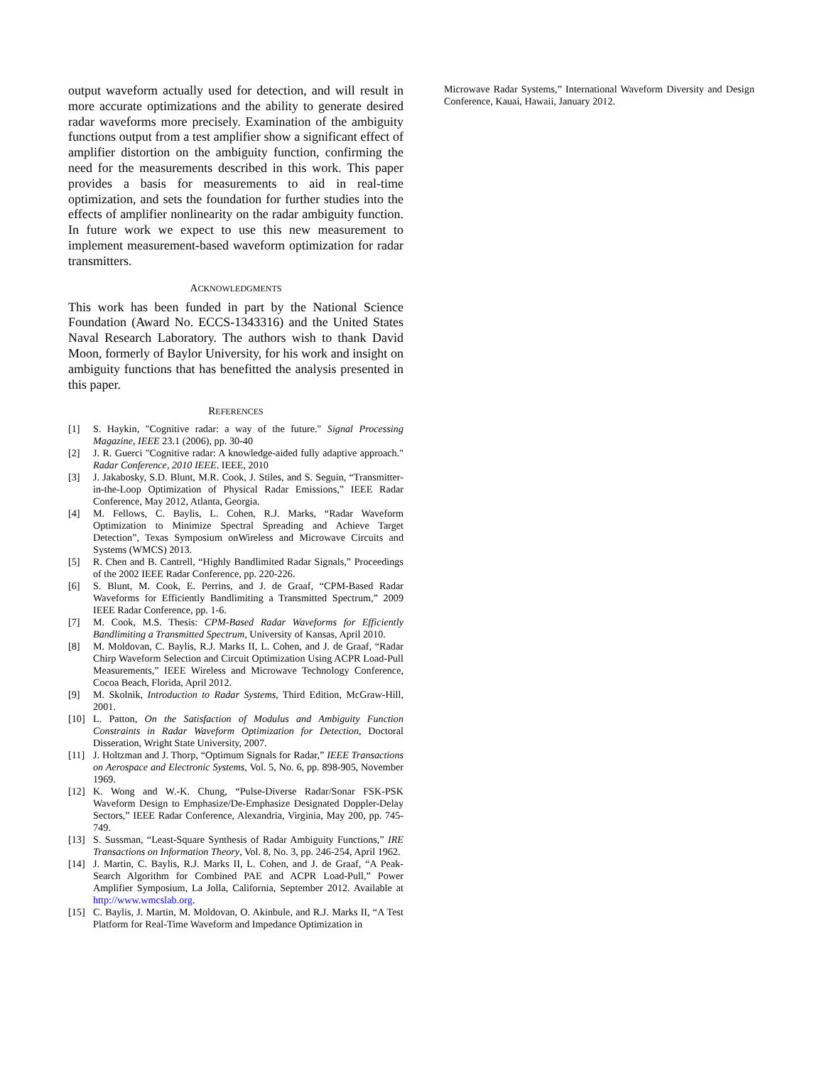output waveform actually used for detection, and will result in more accurate optimizations and the ability to generate desired radar waveforms more precisely. Examination of the ambiguity functions output from a test amplifier show a significant effect of amplifier distortion on the ambiguity function, confirming the need for the measurements described in this work. This paper provides a basis for measurements to aid in real-time optimization, and sets the foundation for further studies into the effects of amplifier nonlinearity on the radar ambiguity function. In future work we expect to use this new measurement to implement measurement-based waveform optimization for radar transmitters.
ACKNOWLEDGMENTS
This work has been funded in part by the National Science Foundation (Award No. ECCS-1343316) and the United States Naval Research Laboratory. The authors wish to thank David Moon, formerly of Baylor University, for his work and insight on ambiguity functions that has benefitted the analysis presented in this paper.
REFERENCES
[1] S. Haykin, "Cognitive radar: a way of the future." Signal Processing Magazine, IEEE 23.1 (2006), pp. 30-40
[2] J. R. Guerci "Cognitive radar: A knowledge-aided fully adaptive approach." Radar Conference, 2010 IEEE. IEEE, 2010
[3] J. Jakabosky, S.D. Blunt, M.R. Cook, J. Stiles, and S. Seguin, “Transmitter-in-the-Loop Optimization of Physical Radar Emissions,” IEEE Radar Conference, May 2012, Atlanta, Georgia.
[4] M. Fellows, C. Baylis, L. Cohen, R.J. Marks, “Radar Waveform Optimization to Minimize Spectral Spreading and Achieve Target Detection”, Texas Symposium onWireless and Microwave Circuits and Systems (WMCS) 2013.
[5] R. Chen and B. Cantrell, “Highly Bandlimited Radar Signals,” Proceedings of the 2002 IEEE Radar Conference, pp. 220-226.
[6] S. Blunt, M. Cook, E. Perrins, and J. de Graaf, “CPM-Based Radar Waveforms for Efficiently Bandlimiting a Transmitted Spectrum,” 2009 IEEE Radar Conference, pp. 1-6.
[7] M. Cook, M.S. Thesis: CPM-Based Radar Waveforms for Efficiently Bandlimiting a Transmitted Spectrum, University of Kansas, April 2010.
[8] M. Moldovan, C. Baylis, R.J. Marks II, L. Cohen, and J. de Graaf, “Radar Chirp Waveform Selection and Circuit Optimization Using ACPR Load-Pull Measurements,” IEEE Wireless and Microwave Technology Conference, Cocoa Beach, Florida, April 2012.
[9] M. Skolnik, Introduction to Radar Systems, Third Edition, McGraw-Hill, 2001.
[10] L. Patton, On the Satisfaction of Modulus and Ambiguity Function Constraints in Radar Waveform Optimization for Detection, Doctoral Disseration, Wright State University, 2007.
[11] J. Holtzman and J. Thorp, “Optimum Signals for Radar,” IEEE Transactions on Aerospace and Electronic Systems, Vol. 5, No. 6, pp. 898-905, November 1969.
[12] K. Wong and W.-K. Chung, “Pulse-Diverse Radar/Sonar FSK-PSK Waveform Design to Emphasize/De-Emphasize Designated Doppler-Delay Sectors,” IEEE Radar Conference, Alexandria, Virginia, May 200, pp. 745-749.
[13] S. Sussman, “Least-Square Synthesis of Radar Ambiguity Functions,” IRE Transactions on Information Theory, Vol. 8, No. 3, pp. 246-254, April 1962.
[14] J. Martin, C. Baylis, R.J. Marks II, L. Cohen, and J. de Graaf, “A Peak-Search Algorithm for Combined PAE and ACPR Load-Pull,” Power Amplifier Symposium, La Jolla, California, September 2012. Available at http://www.wmcslab.org.
[15] C. Baylis, J. Martin, M. Moldovan, O. Akinbule, and R.J. Marks II, “A Test Platform for Real-Time Waveform and Impedance Optimization in
Microwave Radar Systems,” International Waveform Diversity and Design Conference, Kauai, Hawaii, January 2012.